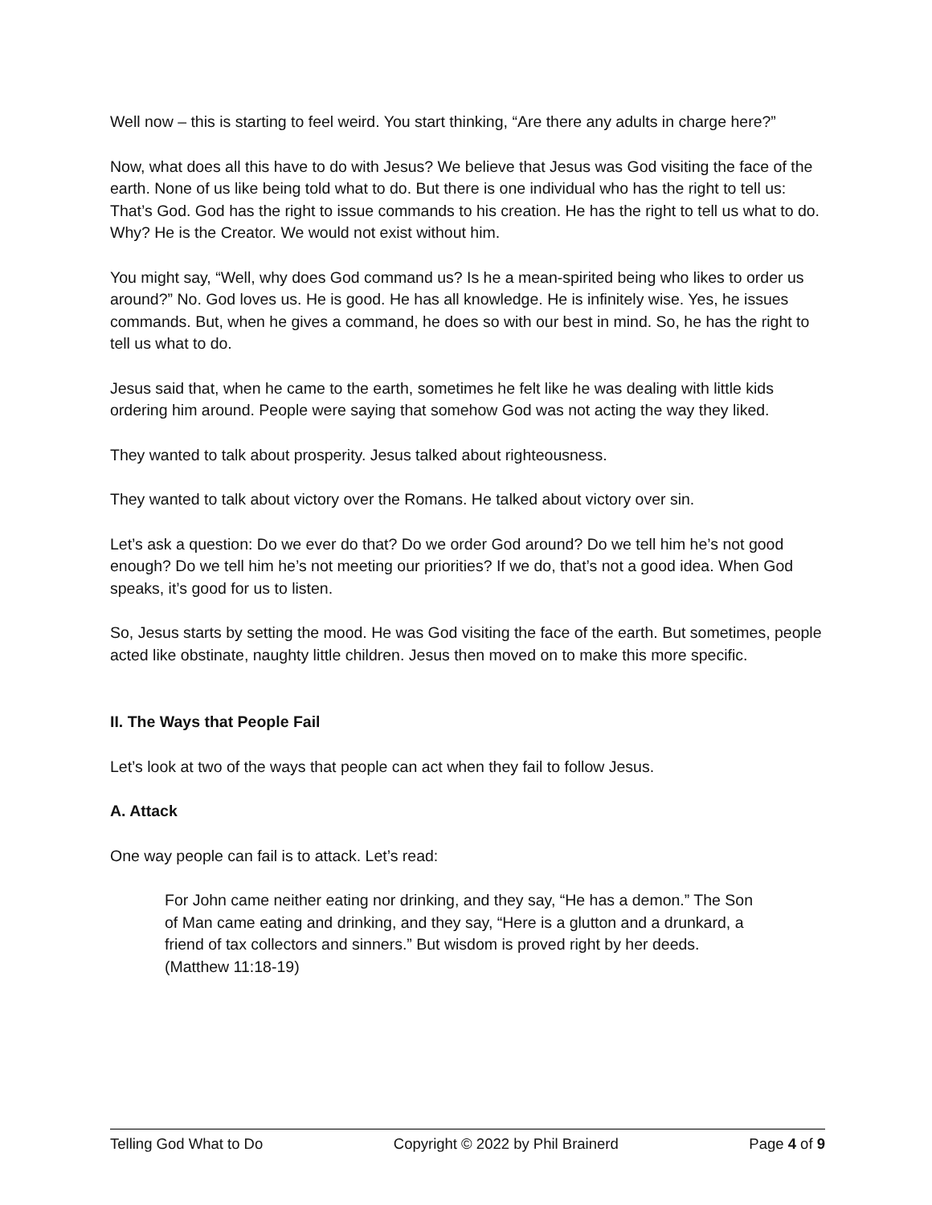Well now – this is starting to feel weird. You start thinking, “Are there any adults in charge here?”
Now, what does all this have to do with Jesus? We believe that Jesus was God visiting the face of the earth. None of us like being told what to do. But there is one individual who has the right to tell us: That’s God. God has the right to issue commands to his creation. He has the right to tell us what to do. Why? He is the Creator. We would not exist without him.
You might say, “Well, why does God command us? Is he a mean-spirited being who likes to order us around?” No. God loves us. He is good. He has all knowledge. He is infinitely wise. Yes, he issues commands. But, when he gives a command, he does so with our best in mind. So, he has the right to tell us what to do.
Jesus said that, when he came to the earth, sometimes he felt like he was dealing with little kids ordering him around. People were saying that somehow God was not acting the way they liked.
They wanted to talk about prosperity. Jesus talked about righteousness.
They wanted to talk about victory over the Romans. He talked about victory over sin.
Let’s ask a question: Do we ever do that? Do we order God around? Do we tell him he’s not good enough? Do we tell him he’s not meeting our priorities? If we do, that’s not a good idea. When God speaks, it’s good for us to listen.
So, Jesus starts by setting the mood. He was God visiting the face of the earth. But sometimes, people acted like obstinate, naughty little children. Jesus then moved on to make this more specific.
II. The Ways that People Fail
Let’s look at two of the ways that people can act when they fail to follow Jesus.
A. Attack
One way people can fail is to attack. Let’s read:
For John came neither eating nor drinking, and they say, “He has a demon.” The Son of Man came eating and drinking, and they say, “Here is a glutton and a drunkard, a friend of tax collectors and sinners.” But wisdom is proved right by her deeds. (Matthew 11:18-19)
Telling God What to Do Copyright © 2022 by Phil Brainerd Page 4 of 9